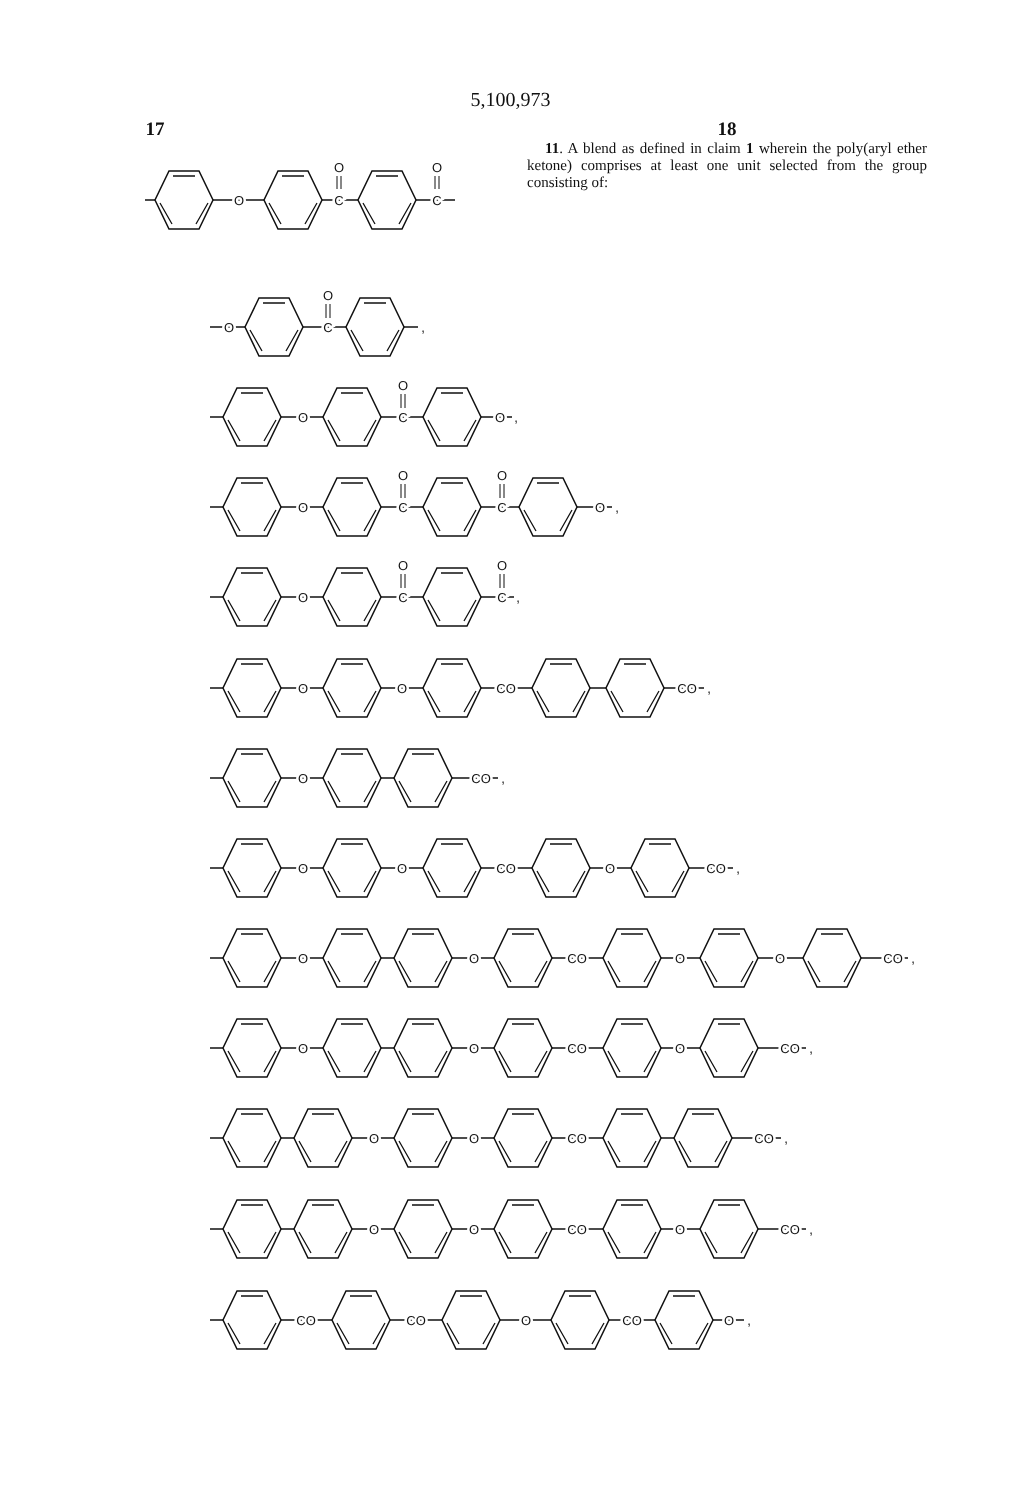5,100,973
17
O
C
O
C
O
18
11. A blend as defined in claim 1 wherein the poly(aryl ether ketone) comprises at least one unit selected from the group consisting of:
O
C
O
,
O
C
O
O
,
O
C
O
C
O
O
,
O
C
O
C
O
,
O
O
CO
CO
,
O
CO
,
O
O
CO
O
CO
,
O
O
CO
O
O
CO
,
O
O
CO
O
CO
,
O
O
CO
CO
,
O
O
CO
O
CO
,
CO
CO
O
CO
O
,